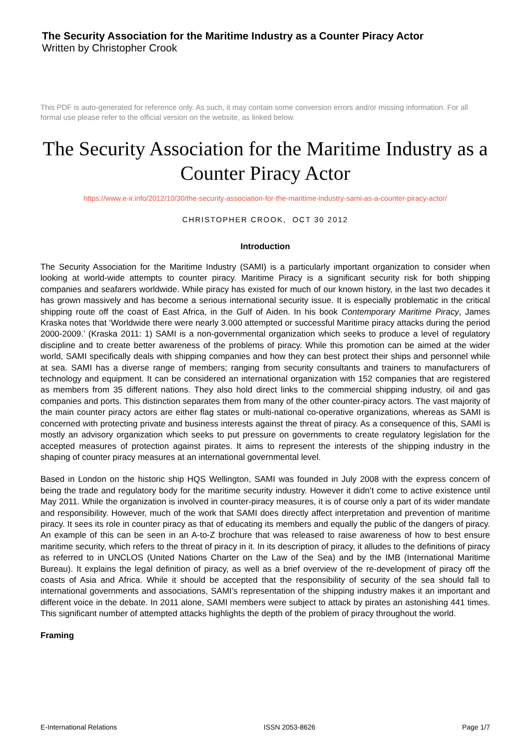The Security Association for the Maritime Industry as a Counter Piracy Actor
Written by Christopher Crook
This PDF is auto-generated for reference only. As such, it may contain some conversion errors and/or missing information. For all formal use please refer to the official version on the website, as linked below.
The Security Association for the Maritime Industry as a Counter Piracy Actor
https://www.e-ir.info/2012/10/30/the-security-association-for-the-maritime-industry-sami-as-a-counter-piracy-actor/
CHRISTOPHER CROOK, OCT 30 2012
Introduction
The Security Association for the Maritime Industry (SAMI) is a particularly important organization to consider when looking at world-wide attempts to counter piracy. Maritime Piracy is a significant security risk for both shipping companies and seafarers worldwide. While piracy has existed for much of our known history, in the last two decades it has grown massively and has become a serious international security issue. It is especially problematic in the critical shipping route off the coast of East Africa, in the Gulf of Aiden. In his book Contemporary Maritime Piracy, James Kraska notes that ‘Worldwide there were nearly 3.000 attempted or successful Maritime piracy attacks during the period 2000-2009.’ (Kraska 2011: 1) SAMI is a non-governmental organization which seeks to produce a level of regulatory discipline and to create better awareness of the problems of piracy. While this promotion can be aimed at the wider world, SAMI specifically deals with shipping companies and how they can best protect their ships and personnel while at sea. SAMI has a diverse range of members; ranging from security consultants and trainers to manufacturers of technology and equipment. It can be considered an international organization with 152 companies that are registered as members from 35 different nations. They also hold direct links to the commercial shipping industry, oil and gas companies and ports. This distinction separates them from many of the other counter-piracy actors. The vast majority of the main counter piracy actors are either flag states or multi-national co-operative organizations, whereas as SAMI is concerned with protecting private and business interests against the threat of piracy. As a consequence of this, SAMI is mostly an advisory organization which seeks to put pressure on governments to create regulatory legislation for the accepted measures of protection against pirates. It aims to represent the interests of the shipping industry in the shaping of counter piracy measures at an international governmental level.
Based in London on the historic ship HQS Wellington, SAMI was founded in July 2008 with the express concern of being the trade and regulatory body for the maritime security industry. However it didn’t come to active existence until May 2011. While the organization is involved in counter-piracy measures, it is of course only a part of its wider mandate and responsibility. However, much of the work that SAMI does directly affect interpretation and prevention of maritime piracy. It sees its role in counter piracy as that of educating its members and equally the public of the dangers of piracy. An example of this can be seen in an A-to-Z brochure that was released to raise awareness of how to best ensure maritime security, which refers to the threat of piracy in it. In its description of piracy, it alludes to the definitions of piracy as referred to in UNCLOS (United Nations Charter on the Law of the Sea) and by the IMB (International Maritime Bureau). It explains the legal definition of piracy, as well as a brief overview of the re-development of piracy off the coasts of Asia and Africa. While it should be accepted that the responsibility of security of the sea should fall to international governments and associations, SAMI’s representation of the shipping industry makes it an important and different voice in the debate. In 2011 alone, SAMI members were subject to attack by pirates an astonishing 441 times. This significant number of attempted attacks highlights the depth of the problem of piracy throughout the world.
Framing
E-International Relations ISSN 2053-8626 Page 1/7